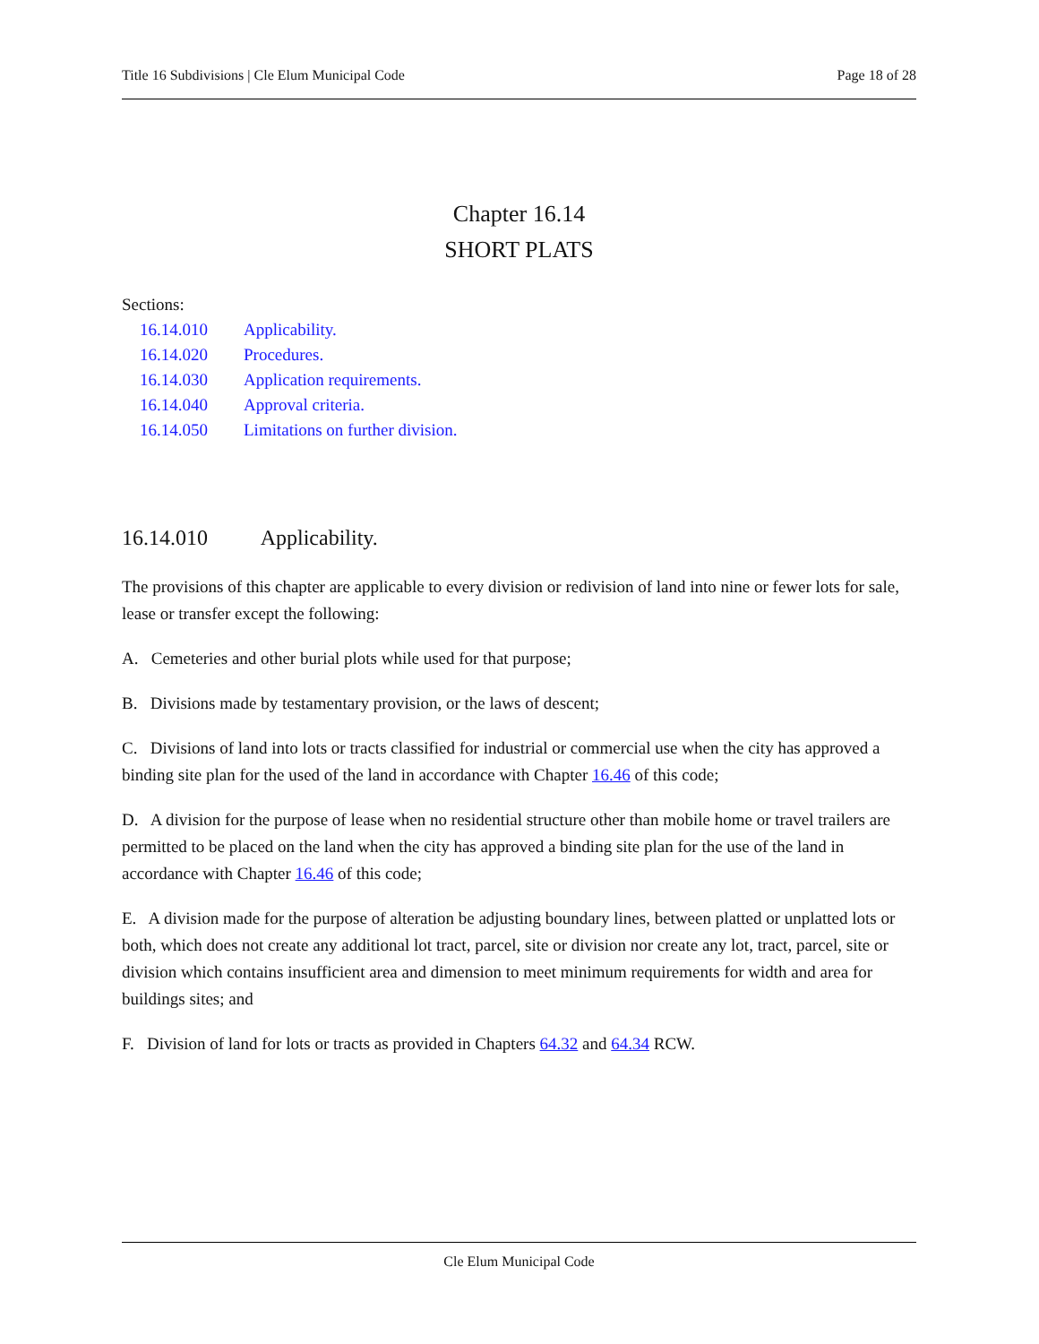Title 16 Subdivisions | Cle Elum Municipal Code Page 18 of 28
Chapter 16.14
SHORT PLATS
Sections:
| 16.14.010 | Applicability. |
| 16.14.020 | Procedures. |
| 16.14.030 | Application requirements. |
| 16.14.040 | Approval criteria. |
| 16.14.050 | Limitations on further division. |
16.14.010 Applicability.
The provisions of this chapter are applicable to every division or redivision of land into nine or fewer lots for sale, lease or transfer except the following:
A. Cemeteries and other burial plots while used for that purpose;
B. Divisions made by testamentary provision, or the laws of descent;
C. Divisions of land into lots or tracts classified for industrial or commercial use when the city has approved a binding site plan for the used of the land in accordance with Chapter 16.46 of this code;
D. A division for the purpose of lease when no residential structure other than mobile home or travel trailers are permitted to be placed on the land when the city has approved a binding site plan for the use of the land in accordance with Chapter 16.46 of this code;
E. A division made for the purpose of alteration be adjusting boundary lines, between platted or unplatted lots or both, which does not create any additional lot tract, parcel, site or division nor create any lot, tract, parcel, site or division which contains insufficient area and dimension to meet minimum requirements for width and area for buildings sites; and
F. Division of land for lots or tracts as provided in Chapters 64.32 and 64.34 RCW.
Cle Elum Municipal Code